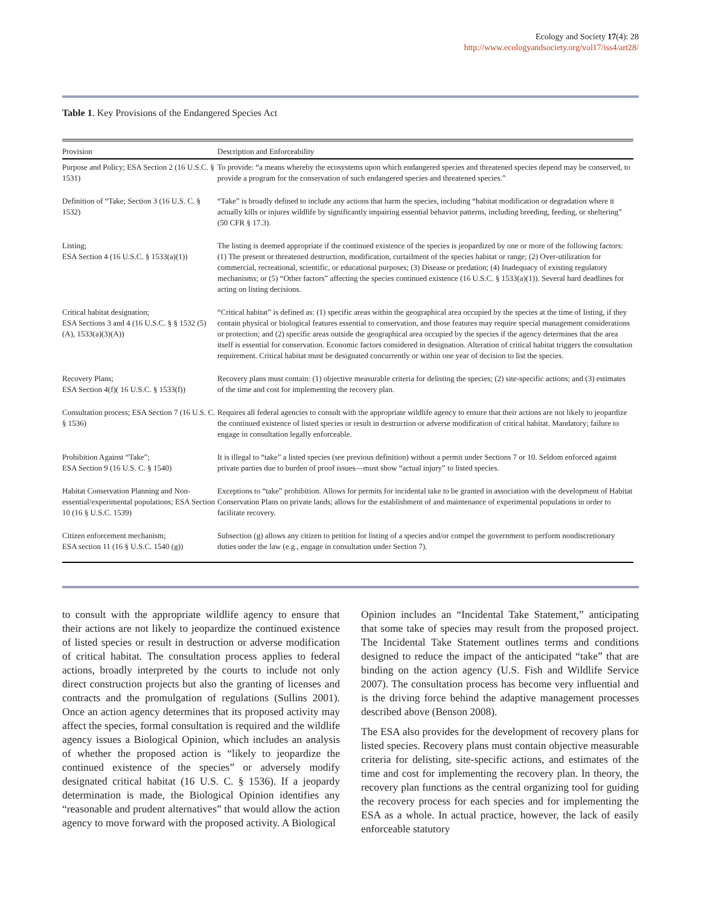Ecology and Society 17(4): 28
http://www.ecologyandsociety.org/vol17/iss4/art28/
Table 1. Key Provisions of the Endangered Species Act
| Provision | Description and Enforceability |
| --- | --- |
| Purpose and Policy; ESA Section 2 (16 U.S.C. § 1531) | To provide: “a means whereby the ecosystems upon which endangered species and threatened species depend may be conserved, to provide a program for the conservation of such endangered species and threatened species.” |
| Definition of “Take; Section 3 (16 U.S. C. § 1532) | “Take” is broadly defined to include any actions that harm the species, including “habitat modification or degradation where it actually kills or injures wildlife by significantly impairing essential behavior patterns, including breeding, feeding, or sheltering” (50 CFR § 17.3). |
| Listing; ESA Section 4 (16 U.S.C. § 1533(a)(1)) | The listing is deemed appropriate if the continued existence of the species is jeopardized by one or more of the following factors: (1) The present or threatened destruction, modification, curtailment of the species habitat or range; (2) Over-utilization for commercial, recreational, scientific, or educational purposes; (3) Disease or predation; (4) Inadequacy of existing regulatory mechanisms; or (5) “Other factors” affecting the species continued existence (16 U.S.C. § 1533(a)(1)). Several hard deadlines for acting on listing decisions. |
| Critical habitat designation; ESA Sections 3 and 4 (16 U.S.C. § § 1532 (5)(A), 1533(a)(3)(A)) | “Critical habitat” is defined as: (1) specific areas within the geographical area occupied by the species at the time of listing, if they contain physical or biological features essential to conservation, and those features may require special management considerations or protection; and (2) specific areas outside the geographical area occupied by the species if the agency determines that the area itself is essential for conservation. Economic factors considered in designation. Alteration of critical habitat triggers the consultation requirement. Critical habitat must be designated concurrently or within one year of decision to list the species. |
| Recovery Plans; ESA Section 4(f)( 16 U.S.C. § 1533(f)) | Recovery plans must contain: (1) objective measurable criteria for delisting the species; (2) site-specific actions; and (3) estimates of the time and cost for implementing the recovery plan. |
| Consultation process; ESA Section 7 (16 U.S. C. § 1536) | Requires all federal agencies to consult with the appropriate wildlife agency to ensure that their actions are not likely to jeopardize the continued existence of listed species or result in destruction or adverse modification of critical habitat. Mandatory; failure to engage in consultation legally enforceable. |
| Prohibition Against “Take”; ESA Section 9 (16 U.S. C. § 1540) | It is illegal to “take” a listed species (see previous definition) without a permit under Sections 7 or 10. Seldom enforced against private parties due to burden of proof issues—must show “actual injury” to listed species. |
| Habitat Conservation Planning and Non-essential/experimental populations; ESA Section 10 (16 § U.S.C. 1539) | Exceptions to “take” prohibition. Allows for permits for incidental take to be granted in association with the development of Habitat Conservation Plans on private lands; allows for the establishment of and maintenance of experimental populations in order to facilitate recovery. |
| Citizen enforcement mechanism; ESA section 11 (16 § U.S.C. 1540 (g)) | Subsection (g) allows any citizen to petition for listing of a species and/or compel the government to perform nondiscretionary duties under the law (e.g., engage in consultation under Section 7). |
to consult with the appropriate wildlife agency to ensure that their actions are not likely to jeopardize the continued existence of listed species or result in destruction or adverse modification of critical habitat. The consultation process applies to federal actions, broadly interpreted by the courts to include not only direct construction projects but also the granting of licenses and contracts and the promulgation of regulations (Sullins 2001). Once an action agency determines that its proposed activity may affect the species, formal consultation is required and the wildlife agency issues a Biological Opinion, which includes an analysis of whether the proposed action is “likely to jeopardize the continued existence of the species” or adversely modify designated critical habitat (16 U.S. C. § 1536). If a jeopardy determination is made, the Biological Opinion identifies any “reasonable and prudent alternatives” that would allow the action agency to move forward with the proposed activity. A Biological
Opinion includes an “Incidental Take Statement,” anticipating that some take of species may result from the proposed project. The Incidental Take Statement outlines terms and conditions designed to reduce the impact of the anticipated “take” that are binding on the action agency (U.S. Fish and Wildlife Service 2007). The consultation process has become very influential and is the driving force behind the adaptive management processes described above (Benson 2008).
The ESA also provides for the development of recovery plans for listed species. Recovery plans must contain objective measurable criteria for delisting, site-specific actions, and estimates of the time and cost for implementing the recovery plan. In theory, the recovery plan functions as the central organizing tool for guiding the recovery process for each species and for implementing the ESA as a whole. In actual practice, however, the lack of easily enforceable statutory